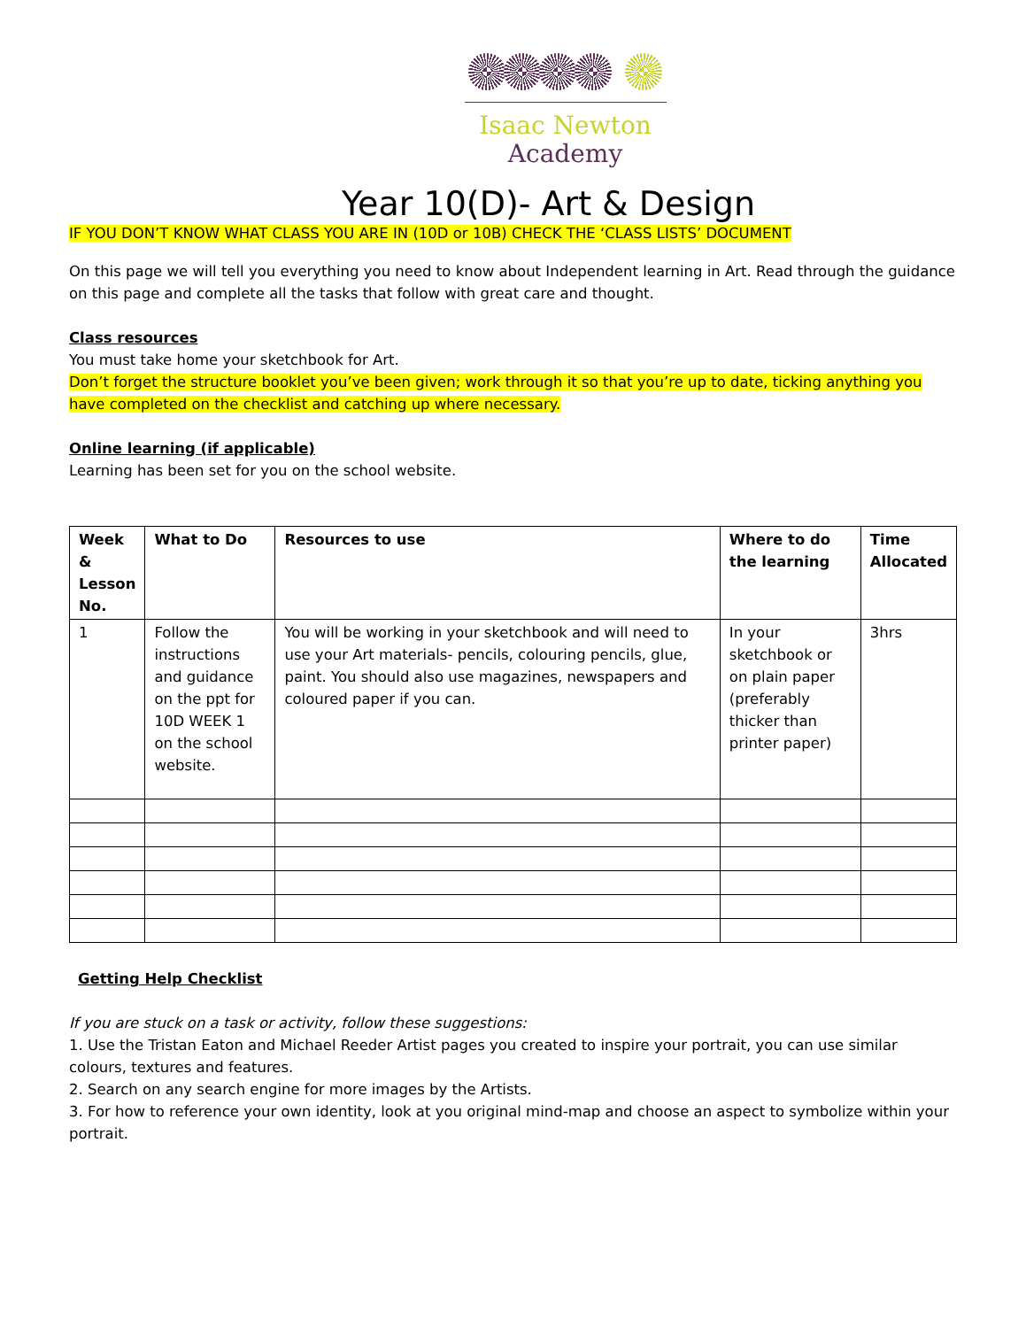Isaac Newton
Academy
Year 10(D)- Art & Design
IF YOU DON’T KNOW WHAT CLASS YOU ARE IN (10D or 10B) CHECK THE ‘CLASS LISTS’ DOCUMENT
On this page we will tell you everything you need to know about Independent learning in Art. Read through the guidance on this page and complete all the tasks that follow with great care and thought.
Class resources
You must take home your sketchbook for Art.
Don’t forget the structure booklet you’ve been given; work through it so that you’re up to date, ticking anything you have completed on the checklist and catching up where necessary.
Online learning (if applicable)
Learning has been set for you on the school website.
| Week & Lesson No. | What to Do | Resources to use | Where to do the learning | Time Allocated |
| --- | --- | --- | --- | --- |
| 1 | Follow the instructions and guidance on the ppt for 10D WEEK 1 on the school website. | You will be working in your sketchbook and will need to use your Art materials- pencils, colouring pencils, glue, paint. You should also use magazines, newspapers and coloured paper if you can. | In your sketchbook or on plain paper (preferably thicker than printer paper) | 3hrs |
Getting Help Checklist
If you are stuck on a task or activity, follow these suggestions:
1. Use the Tristan Eaton and Michael Reeder Artist pages you created to inspire your portrait, you can use similar colours, textures and features.
2. Search on any search engine for more images by the Artists.
3. For how to reference your own identity, look at you original mind-map and choose an aspect to symbolize within your portrait.